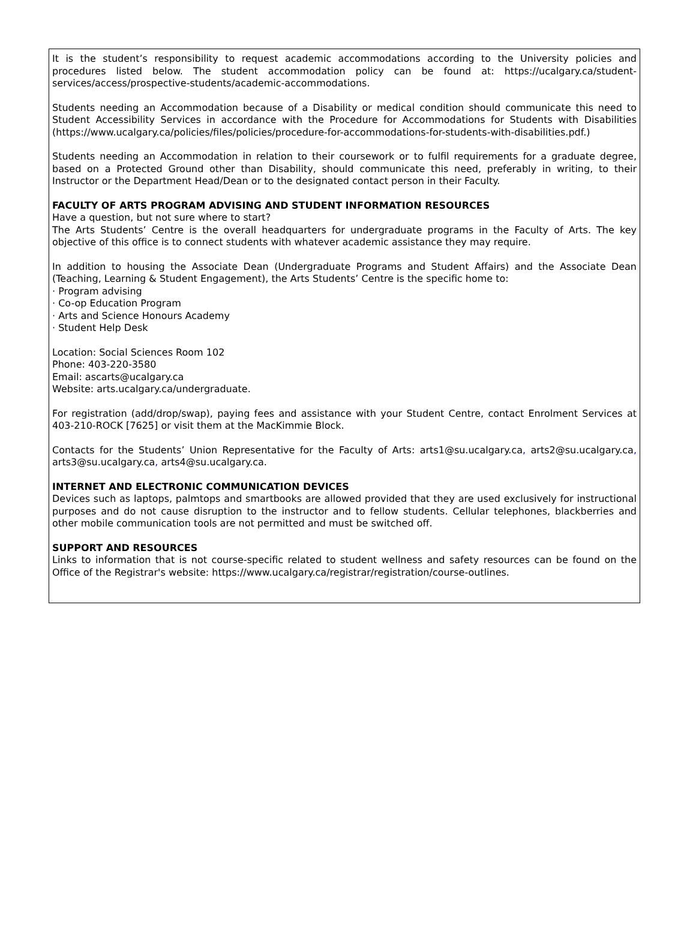It is the student’s responsibility to request academic accommodations according to the University policies and procedures listed below. The student accommodation policy can be found at: https://ucalgary.ca/student-services/access/prospective-students/academic-accommodations.
Students needing an Accommodation because of a Disability or medical condition should communicate this need to Student Accessibility Services in accordance with the Procedure for Accommodations for Students with Disabilities (https://www.ucalgary.ca/policies/files/policies/procedure-for-accommodations-for-students-with-disabilities.pdf.)
Students needing an Accommodation in relation to their coursework or to fulfil requirements for a graduate degree, based on a Protected Ground other than Disability, should communicate this need, preferably in writing, to their Instructor or the Department Head/Dean or to the designated contact person in their Faculty.
FACULTY OF ARTS PROGRAM ADVISING AND STUDENT INFORMATION RESOURCES
Have a question, but not sure where to start?
The Arts Students’ Centre is the overall headquarters for undergraduate programs in the Faculty of Arts. The key objective of this office is to connect students with whatever academic assistance they may require.
In addition to housing the Associate Dean (Undergraduate Programs and Student Affairs) and the Associate Dean (Teaching, Learning & Student Engagement), the Arts Students’ Centre is the specific home to:
· Program advising
· Co-op Education Program
· Arts and Science Honours Academy
· Student Help Desk
Location: Social Sciences Room 102
Phone: 403-220-3580
Email: ascarts@ucalgary.ca
Website: arts.ucalgary.ca/undergraduate.
For registration (add/drop/swap), paying fees and assistance with your Student Centre, contact Enrolment Services at 403-210-ROCK [7625] or visit them at the MacKimmie Block.
Contacts for the Students’ Union Representative for the Faculty of Arts: arts1@su.ucalgary.ca, arts2@su.ucalgary.ca, arts3@su.ucalgary.ca, arts4@su.ucalgary.ca.
INTERNET AND ELECTRONIC COMMUNICATION DEVICES
Devices such as laptops, palmtops and smartbooks are allowed provided that they are used exclusively for instructional purposes and do not cause disruption to the instructor and to fellow students. Cellular telephones, blackberries and other mobile communication tools are not permitted and must be switched off.
SUPPORT AND RESOURCES
Links to information that is not course-specific related to student wellness and safety resources can be found on the Office of the Registrar's website: https://www.ucalgary.ca/registrar/registration/course-outlines.